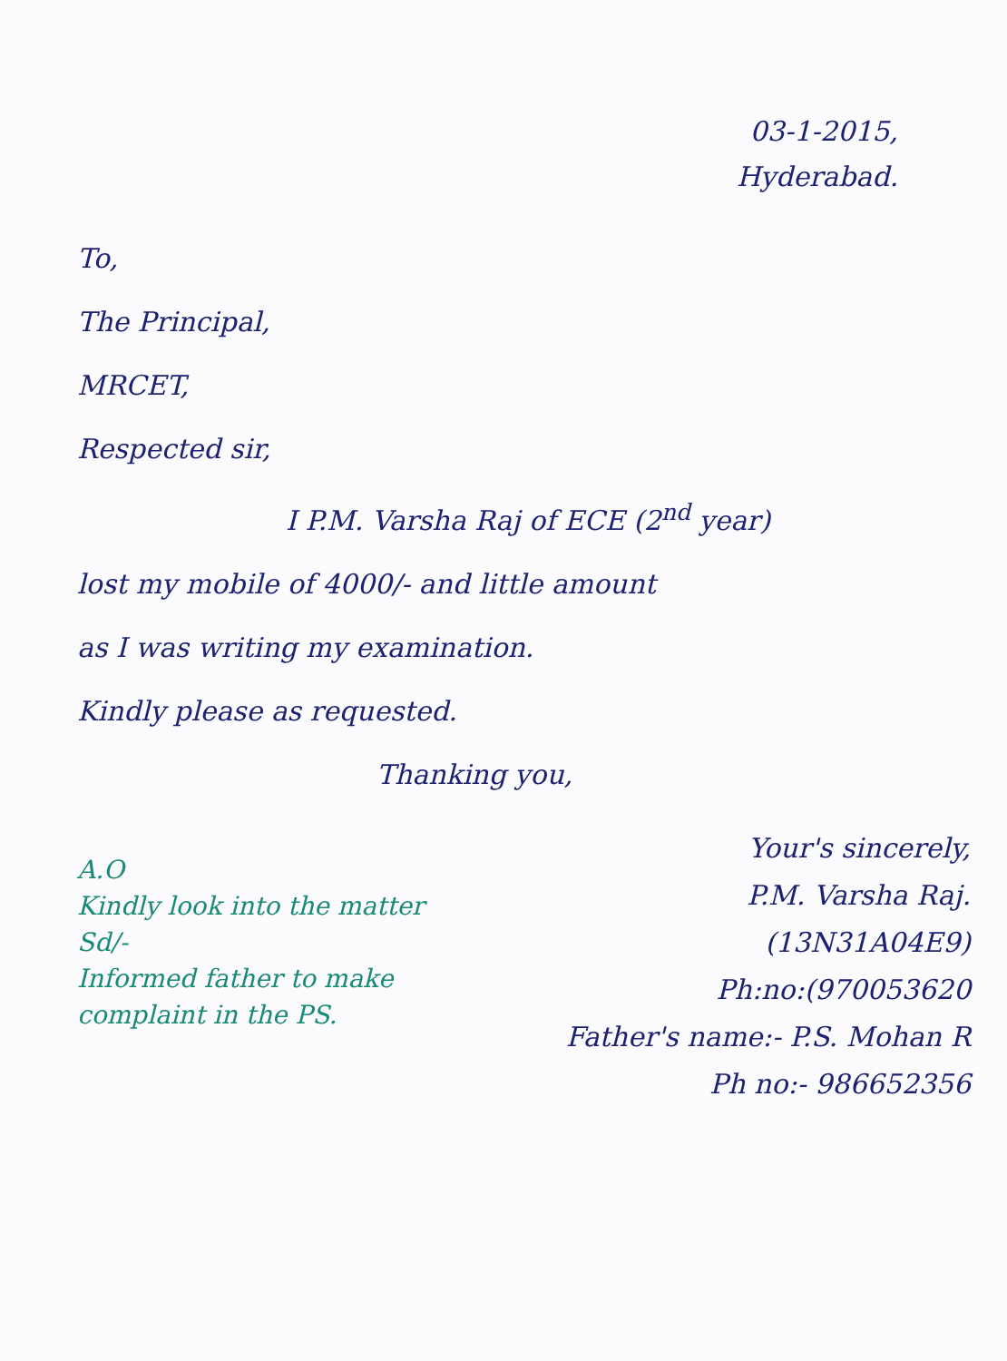03-1-2015,
Hyderabad.
To,
The Principal,
MRCET,
Respected sir,
I P.M. Varsha Raj of ECE (2<sup>nd</sup> year)
lost my mobile of 4000/- and little amount
as I was writing my examination.
Kindly please as requested.
Thanking you,
A.O
Kindly look into the matter
Sd/-
Informed father to make complaint in the PS.
Your's sincerely,
P.M. Varsha Raj.
(13N31A04E9)
Ph:no:(970053620
Father's name:- P.S. Mohan R
Ph no:- 986652356